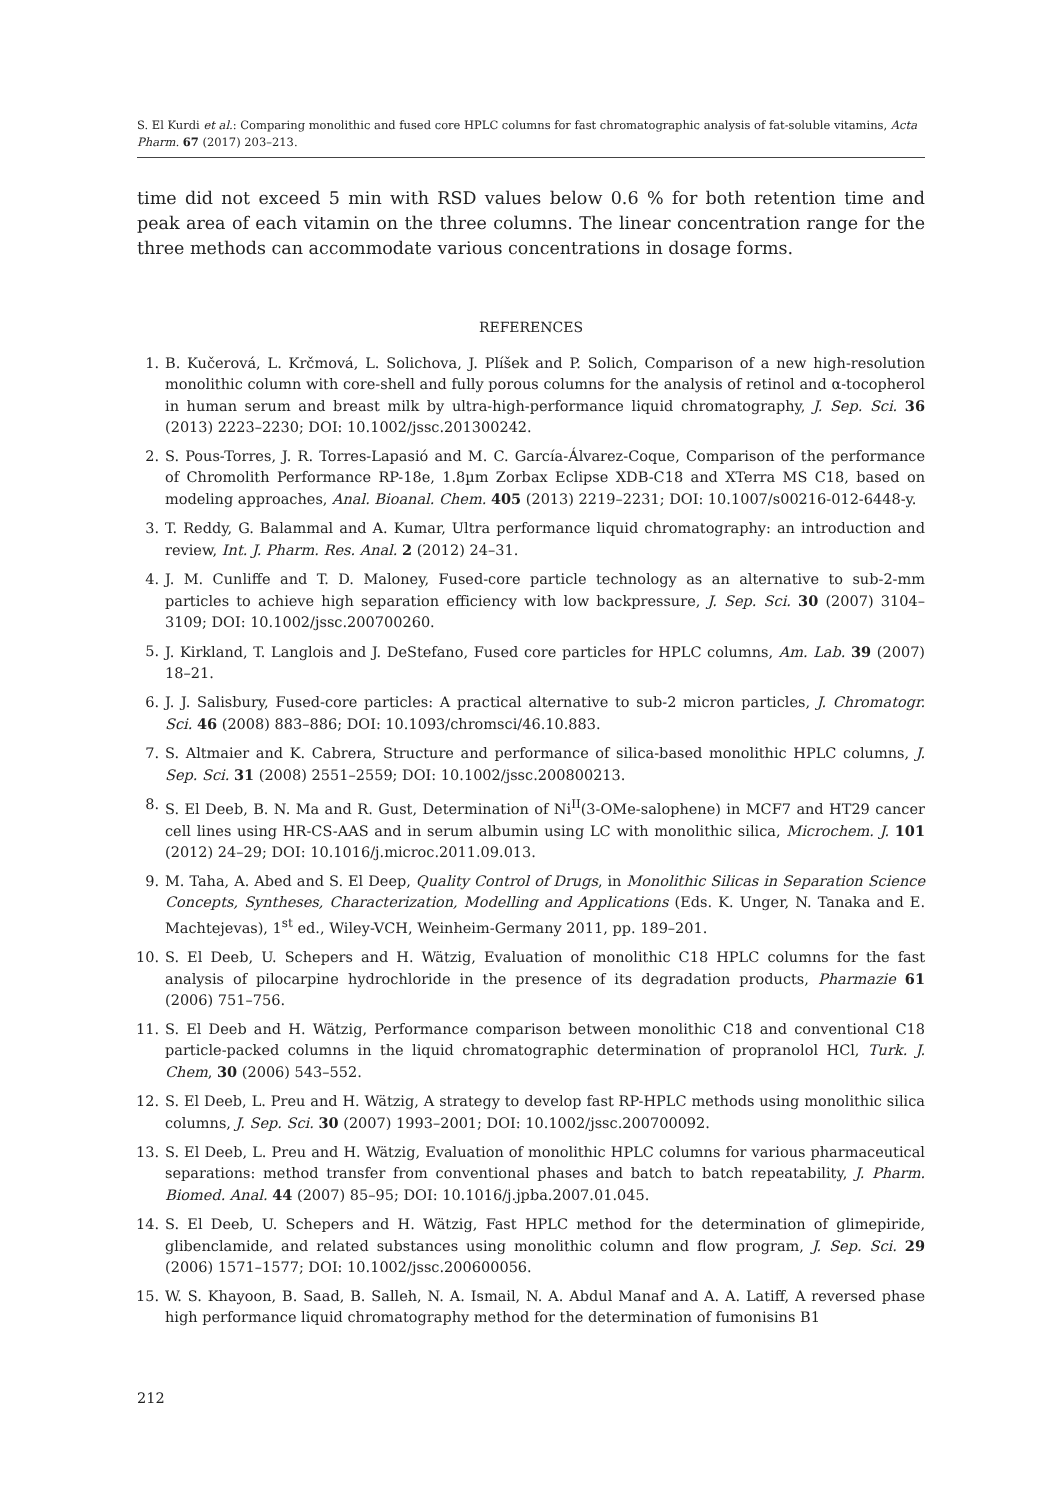S. El Kurdi et al.: Comparing monolithic and fused core HPLC columns for fast chromatographic analysis of fat-soluble vitamins, Acta Pharm. 67 (2017) 203–213.
time did not exceed 5 min with RSD values below 0.6 % for both retention time and peak area of each vitamin on the three columns. The linear concentration range for the three methods can accommodate various concentrations in dosage forms.
REFERENCES
1. B. Kučerová, L. Krčmová, L. Solichova, J. Plíšek and P. Solich, Comparison of a new high-resolution monolithic column with core-shell and fully porous columns for the analysis of retinol and α-tocopherol in human serum and breast milk by ultra-high-performance liquid chromatography, J. Sep. Sci. 36 (2013) 2223–2230; DOI: 10.1002/jssc.201300242.
2. S. Pous-Torres, J. R. Torres-Lapasió and M. C. García-Álvarez-Coque, Comparison of the performance of Chromolith Performance RP-18e, 1.8µm Zorbax Eclipse XDB-C18 and XTerra MS C18, based on modeling approaches, Anal. Bioanal. Chem. 405 (2013) 2219–2231; DOI: 10.1007/s00216-012-6448-y.
3. T. Reddy, G. Balammal and A. Kumar, Ultra performance liquid chromatography: an introduction and review, Int. J. Pharm. Res. Anal. 2 (2012) 24–31.
4. J. M. Cunliffe and T. D. Maloney, Fused-core particle technology as an alternative to sub-2-mm particles to achieve high separation efficiency with low backpressure, J. Sep. Sci. 30 (2007) 3104–3109; DOI: 10.1002/jssc.200700260.
5. J. Kirkland, T. Langlois and J. DeStefano, Fused core particles for HPLC columns, Am. Lab. 39 (2007) 18–21.
6. J. J. Salisbury, Fused-core particles: A practical alternative to sub-2 micron particles, J. Chromatogr. Sci. 46 (2008) 883–886; DOI: 10.1093/chromsci/46.10.883.
7. S. Altmaier and K. Cabrera, Structure and performance of silica-based monolithic HPLC columns, J. Sep. Sci. 31 (2008) 2551–2559; DOI: 10.1002/jssc.200800213.
8. S. El Deeb, B. N. Ma and R. Gust, Determination of Ni<sup>II</sup>(3-OMe-salophene) in MCF7 and HT29 cancer cell lines using HR-CS-AAS and in serum albumin using LC with monolithic silica, Microchem. J. 101 (2012) 24–29; DOI: 10.1016/j.microc.2011.09.013.
9. M. Taha, A. Abed and S. El Deep, Quality Control of Drugs, in Monolithic Silicas in Separation Science Concepts, Syntheses, Characterization, Modelling and Applications (Eds. K. Unger, N. Tanaka and E. Machtejevas), 1<sup>st</sup> ed., Wiley-VCH, Weinheim-Germany 2011, pp. 189–201.
10. S. El Deeb, U. Schepers and H. Wätzig, Evaluation of monolithic C18 HPLC columns for the fast analysis of pilocarpine hydrochloride in the presence of its degradation products, Pharmazie 61 (2006) 751–756.
11. S. El Deeb and H. Wätzig, Performance comparison between monolithic C18 and conventional C18 particle-packed columns in the liquid chromatographic determination of propranolol HCl, Turk. J. Chem, 30 (2006) 543–552.
12. S. El Deeb, L. Preu and H. Wätzig, A strategy to develop fast RP-HPLC methods using monolithic silica columns, J. Sep. Sci. 30 (2007) 1993–2001; DOI: 10.1002/jssc.200700092.
13. S. El Deeb, L. Preu and H. Wätzig, Evaluation of monolithic HPLC columns for various pharmaceutical separations: method transfer from conventional phases and batch to batch repeatability, J. Pharm. Biomed. Anal. 44 (2007) 85–95; DOI: 10.1016/j.jpba.2007.01.045.
14. S. El Deeb, U. Schepers and H. Wätzig, Fast HPLC method for the determination of glimepiride, glibenclamide, and related substances using monolithic column and flow program, J. Sep. Sci. 29 (2006) 1571–1577; DOI: 10.1002/jssc.200600056.
15. W. S. Khayoon, B. Saad, B. Salleh, N. A. Ismail, N. A. Abdul Manaf and A. A. Latiff, A reversed phase high performance liquid chromatography method for the determination of fumonisins B1
212